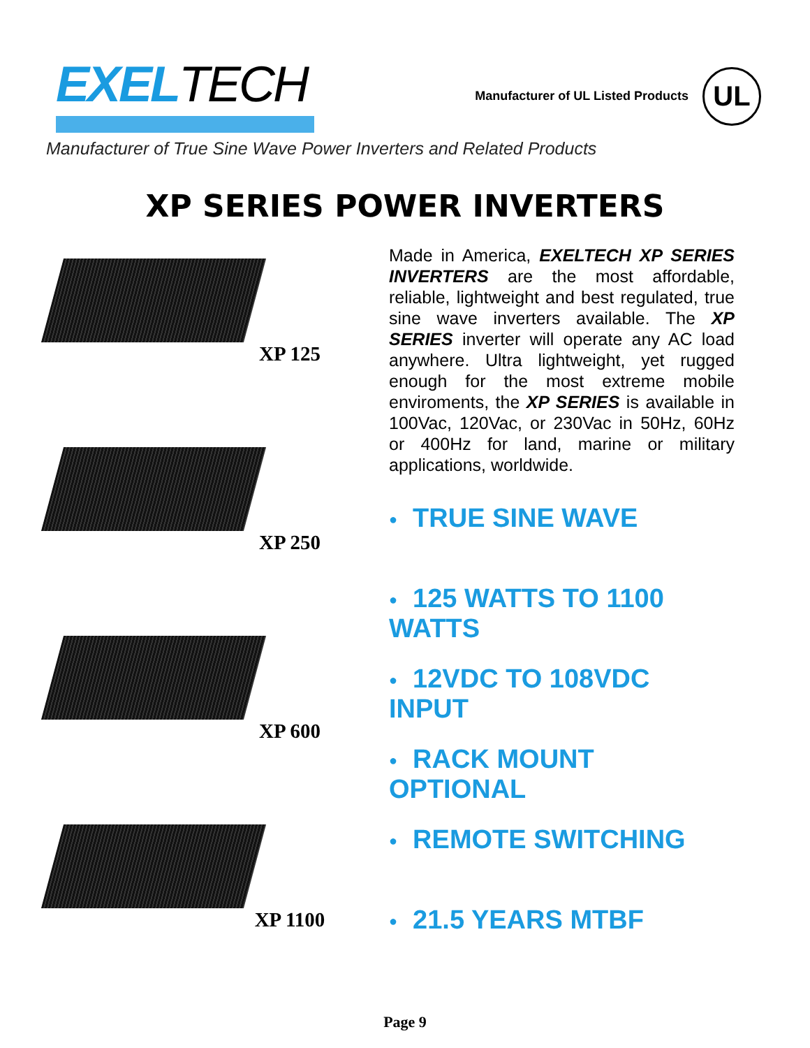EXELTECH
Manufacturer of UL Listed Products
UL
Manufacturer of True Sine Wave Power Inverters and Related Products
XP SERIES POWER INVERTERS
XP 125
XP 250
XP 600
XP 1100
Made in America, EXELTECH XP SERIES INVERTERS are the most affordable, reliable, lightweight and best regulated, true sine wave inverters available. The XP SERIES inverter will operate any AC load anywhere. Ultra lightweight, yet rugged enough for the most extreme mobile enviroments, the XP SERIES is available in 100Vac, 120Vac, or 230Vac in 50Hz, 60Hz or 400Hz for land, marine or military applications, worldwide.
● TRUE SINE WAVE
● 125 WATTS TO 1100 WATTS
● 12VDC TO 108VDC INPUT
● RACK MOUNT OPTIONAL
● REMOTE SWITCHING
● 21.5 YEARS MTBF
Page 9